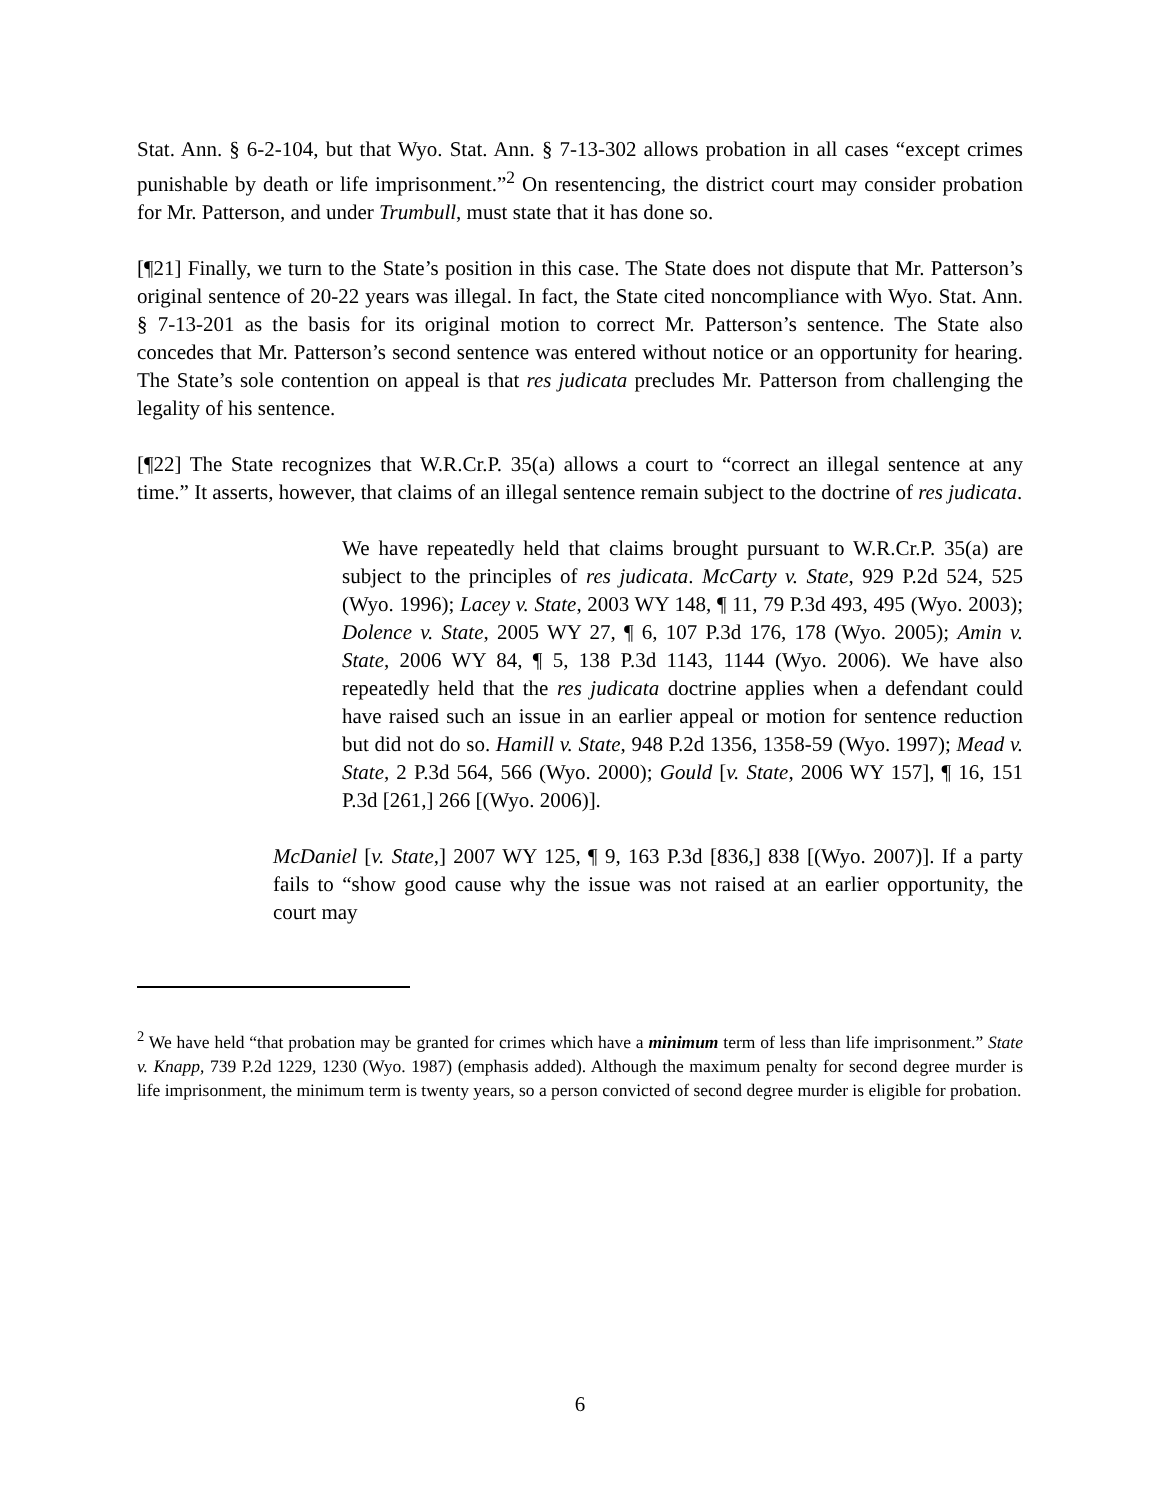Stat. Ann. § 6-2-104, but that Wyo. Stat. Ann. § 7-13-302 allows probation in all cases “except crimes punishable by death or life imprisonment.”<sup>2</sup> On resentencing, the district court may consider probation for Mr. Patterson, and under Trumbull, must state that it has done so.
[¶21] Finally, we turn to the State’s position in this case. The State does not dispute that Mr. Patterson’s original sentence of 20-22 years was illegal. In fact, the State cited noncompliance with Wyo. Stat. Ann. § 7-13-201 as the basis for its original motion to correct Mr. Patterson’s sentence. The State also concedes that Mr. Patterson’s second sentence was entered without notice or an opportunity for hearing. The State’s sole contention on appeal is that res judicata precludes Mr. Patterson from challenging the legality of his sentence.
[¶22] The State recognizes that W.R.Cr.P. 35(a) allows a court to “correct an illegal sentence at any time.” It asserts, however, that claims of an illegal sentence remain subject to the doctrine of res judicata.
We have repeatedly held that claims brought pursuant to W.R.Cr.P. 35(a) are subject to the principles of res judicata. McCarty v. State, 929 P.2d 524, 525 (Wyo. 1996); Lacey v. State, 2003 WY 148, ¶ 11, 79 P.3d 493, 495 (Wyo. 2003); Dolence v. State, 2005 WY 27, ¶ 6, 107 P.3d 176, 178 (Wyo. 2005); Amin v. State, 2006 WY 84, ¶ 5, 138 P.3d 1143, 1144 (Wyo. 2006). We have also repeatedly held that the res judicata doctrine applies when a defendant could have raised such an issue in an earlier appeal or motion for sentence reduction but did not do so. Hamill v. State, 948 P.2d 1356, 1358-59 (Wyo. 1997); Mead v. State, 2 P.3d 564, 566 (Wyo. 2000); Gould [v. State, 2006 WY 157], ¶ 16, 151 P.3d [261,] 266 [(Wyo. 2006)].
McDaniel [v. State,] 2007 WY 125, ¶ 9, 163 P.3d [836,] 838 [(Wyo. 2007)]. If a party fails to “show good cause why the issue was not raised at an earlier opportunity, the court may
<sup>2</sup> We have held “that probation may be granted for crimes which have a minimum term of less than life imprisonment.” State v. Knapp, 739 P.2d 1229, 1230 (Wyo. 1987) (emphasis added). Although the maximum penalty for second degree murder is life imprisonment, the minimum term is twenty years, so a person convicted of second degree murder is eligible for probation.
6